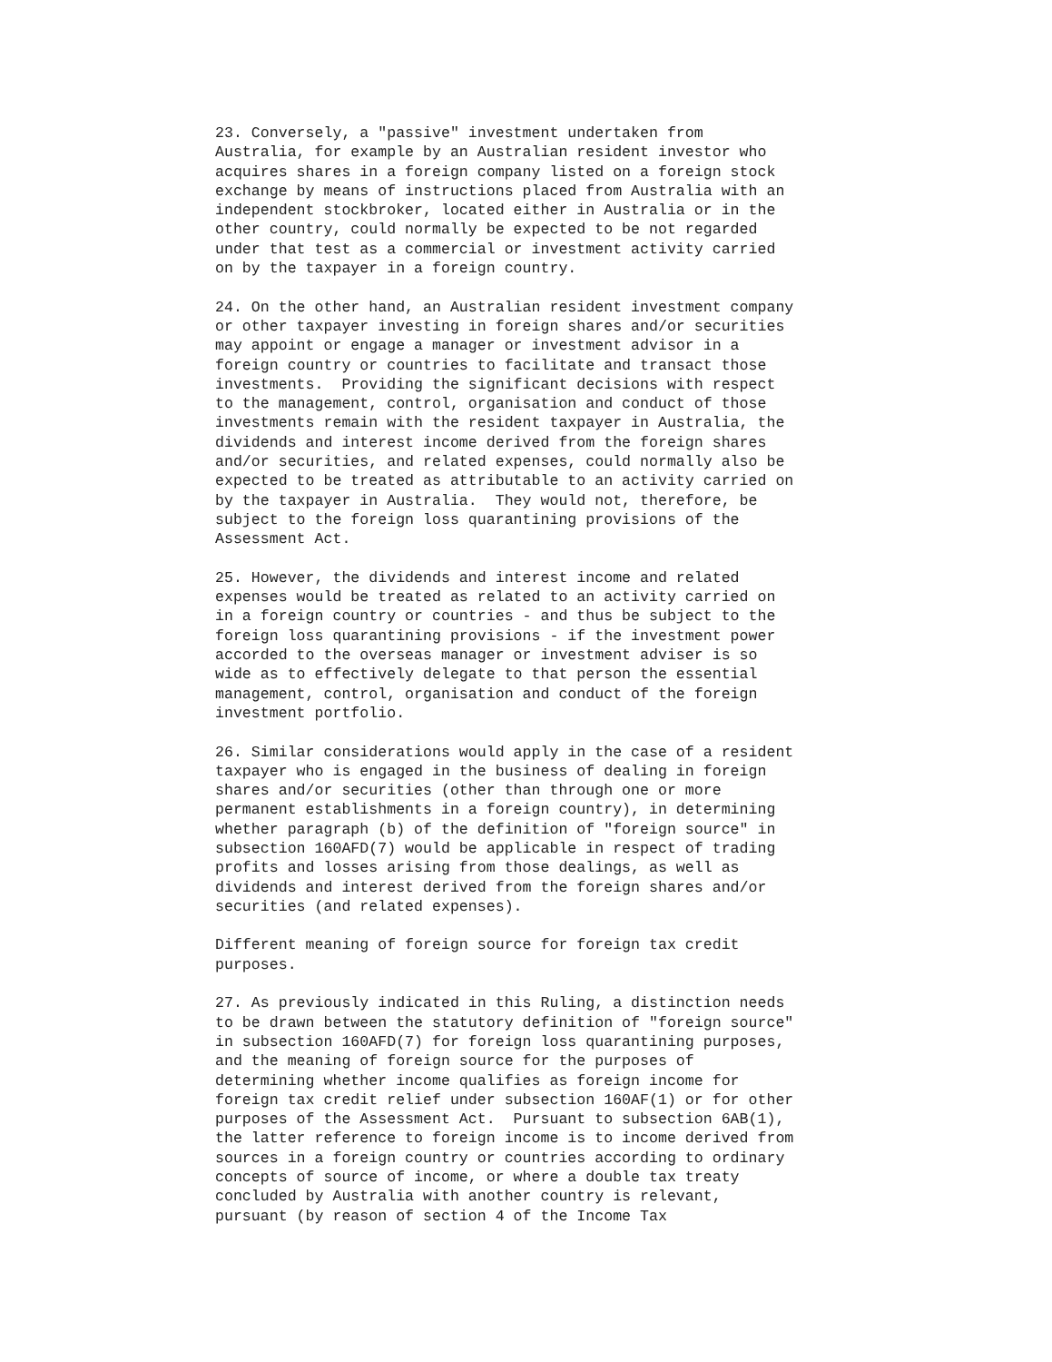23. Conversely, a "passive" investment undertaken from
Australia, for example by an Australian resident investor who
acquires shares in a foreign company listed on a foreign stock
exchange by means of instructions placed from Australia with an
independent stockbroker, located either in Australia or in the
other country, could normally be expected to be not regarded
under that test as a commercial or investment activity carried
on by the taxpayer in a foreign country.

24. On the other hand, an Australian resident investment company
or other taxpayer investing in foreign shares and/or securities
may appoint or engage a manager or investment advisor in a
foreign country or countries to facilitate and transact those
investments.  Providing the significant decisions with respect
to the management, control, organisation and conduct of those
investments remain with the resident taxpayer in Australia, the
dividends and interest income derived from the foreign shares
and/or securities, and related expenses, could normally also be
expected to be treated as attributable to an activity carried on
by the taxpayer in Australia.  They would not, therefore, be
subject to the foreign loss quarantining provisions of the
Assessment Act.

25. However, the dividends and interest income and related
expenses would be treated as related to an activity carried on
in a foreign country or countries - and thus be subject to the
foreign loss quarantining provisions - if the investment power
accorded to the overseas manager or investment adviser is so
wide as to effectively delegate to that person the essential
management, control, organisation and conduct of the foreign
investment portfolio.

26. Similar considerations would apply in the case of a resident
taxpayer who is engaged in the business of dealing in foreign
shares and/or securities (other than through one or more
permanent establishments in a foreign country), in determining
whether paragraph (b) of the definition of "foreign source" in
subsection 160AFD(7) would be applicable in respect of trading
profits and losses arising from those dealings, as well as
dividends and interest derived from the foreign shares and/or
securities (and related expenses).

Different meaning of foreign source for foreign tax credit
purposes.

27. As previously indicated in this Ruling, a distinction needs
to be drawn between the statutory definition of "foreign source"
in subsection 160AFD(7) for foreign loss quarantining purposes,
and the meaning of foreign source for the purposes of
determining whether income qualifies as foreign income for
foreign tax credit relief under subsection 160AF(1) or for other
purposes of the Assessment Act.  Pursuant to subsection 6AB(1),
the latter reference to foreign income is to income derived from
sources in a foreign country or countries according to ordinary
concepts of source of income, or where a double tax treaty
concluded by Australia with another country is relevant,
pursuant (by reason of section 4 of the Income Tax